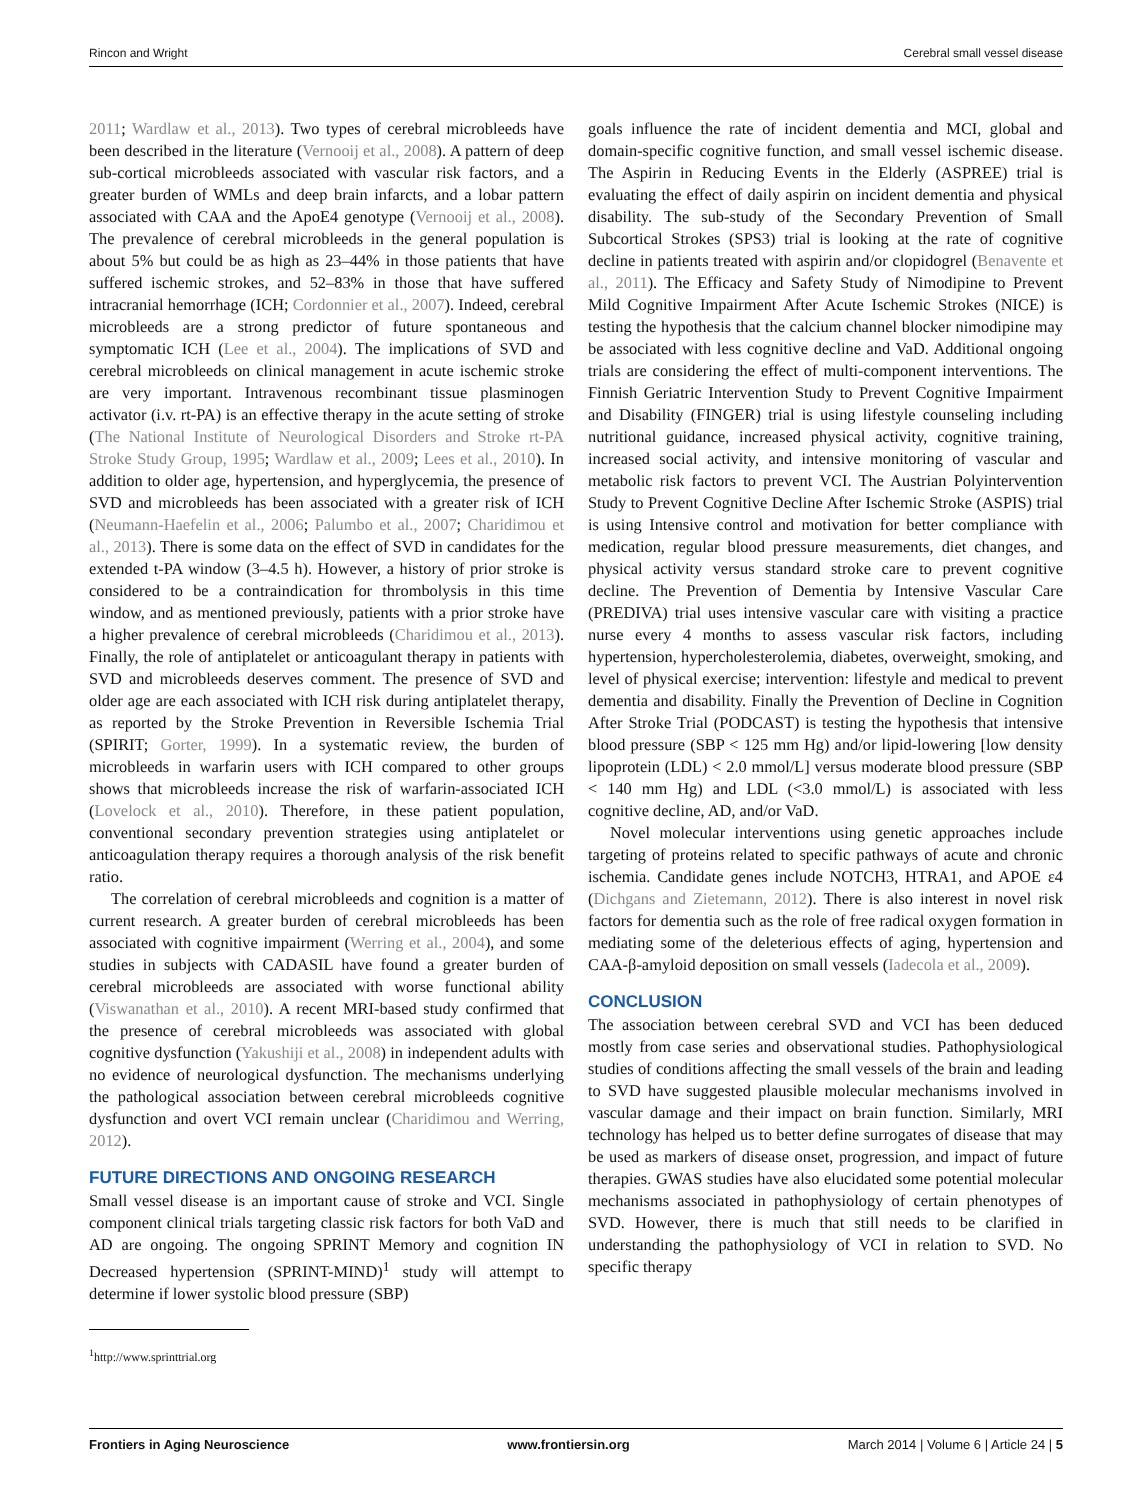Rincon and Wright Cerebral small vessel disease
2011; Wardlaw et al., 2013). Two types of cerebral microbleeds have been described in the literature (Vernooij et al., 2008). A pattern of deep sub-cortical microbleeds associated with vascular risk factors, and a greater burden of WMLs and deep brain infarcts, and a lobar pattern associated with CAA and the ApoE4 genotype (Vernooij et al., 2008). The prevalence of cerebral microbleeds in the general population is about 5% but could be as high as 23–44% in those patients that have suffered ischemic strokes, and 52–83% in those that have suffered intracranial hemorrhage (ICH; Cordonnier et al., 2007). Indeed, cerebral microbleeds are a strong predictor of future spontaneous and symptomatic ICH (Lee et al., 2004). The implications of SVD and cerebral microbleeds on clinical management in acute ischemic stroke are very important. Intravenous recombinant tissue plasminogen activator (i.v. rt-PA) is an effective therapy in the acute setting of stroke (The National Institute of Neurological Disorders and Stroke rt-PA Stroke Study Group, 1995; Wardlaw et al., 2009; Lees et al., 2010). In addition to older age, hypertension, and hyperglycemia, the presence of SVD and microbleeds has been associated with a greater risk of ICH (Neumann-Haefelin et al., 2006; Palumbo et al., 2007; Charidimou et al., 2013). There is some data on the effect of SVD in candidates for the extended t-PA window (3–4.5 h). However, a history of prior stroke is considered to be a contraindication for thrombolysis in this time window, and as mentioned previously, patients with a prior stroke have a higher prevalence of cerebral microbleeds (Charidimou et al., 2013). Finally, the role of antiplatelet or anticoagulant therapy in patients with SVD and microbleeds deserves comment. The presence of SVD and older age are each associated with ICH risk during antiplatelet therapy, as reported by the Stroke Prevention in Reversible Ischemia Trial (SPIRIT; Gorter, 1999). In a systematic review, the burden of microbleeds in warfarin users with ICH compared to other groups shows that microbleeds increase the risk of warfarin-associated ICH (Lovelock et al., 2010). Therefore, in these patient population, conventional secondary prevention strategies using antiplatelet or anticoagulation therapy requires a thorough analysis of the risk benefit ratio.
The correlation of cerebral microbleeds and cognition is a matter of current research. A greater burden of cerebral microbleeds has been associated with cognitive impairment (Werring et al., 2004), and some studies in subjects with CADASIL have found a greater burden of cerebral microbleeds are associated with worse functional ability (Viswanathan et al., 2010). A recent MRI-based study confirmed that the presence of cerebral microbleeds was associated with global cognitive dysfunction (Yakushiji et al., 2008) in independent adults with no evidence of neurological dysfunction. The mechanisms underlying the pathological association between cerebral microbleeds cognitive dysfunction and overt VCI remain unclear (Charidimou and Werring, 2012).
FUTURE DIRECTIONS AND ONGOING RESEARCH
Small vessel disease is an important cause of stroke and VCI. Single component clinical trials targeting classic risk factors for both VaD and AD are ongoing. The ongoing SPRINT Memory and cognition IN Decreased hypertension (SPRINT-MIND)<sup>1</sup> study will attempt to determine if lower systolic blood pressure (SBP)
<sup>1</sup> http://www.sprinttrial.org
goals influence the rate of incident dementia and MCI, global and domain-specific cognitive function, and small vessel ischemic disease. The Aspirin in Reducing Events in the Elderly (ASPREE) trial is evaluating the effect of daily aspirin on incident dementia and physical disability. The sub-study of the Secondary Prevention of Small Subcortical Strokes (SPS3) trial is looking at the rate of cognitive decline in patients treated with aspirin and/or clopidogrel (Benavente et al., 2011). The Efficacy and Safety Study of Nimodipine to Prevent Mild Cognitive Impairment After Acute Ischemic Strokes (NICE) is testing the hypothesis that the calcium channel blocker nimodipine may be associated with less cognitive decline and VaD. Additional ongoing trials are considering the effect of multi-component interventions. The Finnish Geriatric Intervention Study to Prevent Cognitive Impairment and Disability (FINGER) trial is using lifestyle counseling including nutritional guidance, increased physical activity, cognitive training, increased social activity, and intensive monitoring of vascular and metabolic risk factors to prevent VCI. The Austrian Polyintervention Study to Prevent Cognitive Decline After Ischemic Stroke (ASPIS) trial is using Intensive control and motivation for better compliance with medication, regular blood pressure measurements, diet changes, and physical activity versus standard stroke care to prevent cognitive decline. The Prevention of Dementia by Intensive Vascular Care (PREDIVA) trial uses intensive vascular care with visiting a practice nurse every 4 months to assess vascular risk factors, including hypertension, hypercholesterolemia, diabetes, overweight, smoking, and level of physical exercise; intervention: lifestyle and medical to prevent dementia and disability. Finally the Prevention of Decline in Cognition After Stroke Trial (PODCAST) is testing the hypothesis that intensive blood pressure (SBP < 125 mm Hg) and/or lipid-lowering [low density lipoprotein (LDL) < 2.0 mmol/L] versus moderate blood pressure (SBP < 140 mm Hg) and LDL (<3.0 mmol/L) is associated with less cognitive decline, AD, and/or VaD.
Novel molecular interventions using genetic approaches include targeting of proteins related to specific pathways of acute and chronic ischemia. Candidate genes include NOTCH3, HTRA1, and APOE ε4 (Dichgans and Zietemann, 2012). There is also interest in novel risk factors for dementia such as the role of free radical oxygen formation in mediating some of the deleterious effects of aging, hypertension and CAA-β-amyloid deposition on small vessels (Iadecola et al., 2009).
CONCLUSION
The association between cerebral SVD and VCI has been deduced mostly from case series and observational studies. Pathophysiological studies of conditions affecting the small vessels of the brain and leading to SVD have suggested plausible molecular mechanisms involved in vascular damage and their impact on brain function. Similarly, MRI technology has helped us to better define surrogates of disease that may be used as markers of disease onset, progression, and impact of future therapies. GWAS studies have also elucidated some potential molecular mechanisms associated in pathophysiology of certain phenotypes of SVD. However, there is much that still needs to be clarified in understanding the pathophysiology of VCI in relation to SVD. No specific therapy
Frontiers in Aging Neuroscience www.frontiersin.org March 2014 | Volume 6 | Article 24 | 5